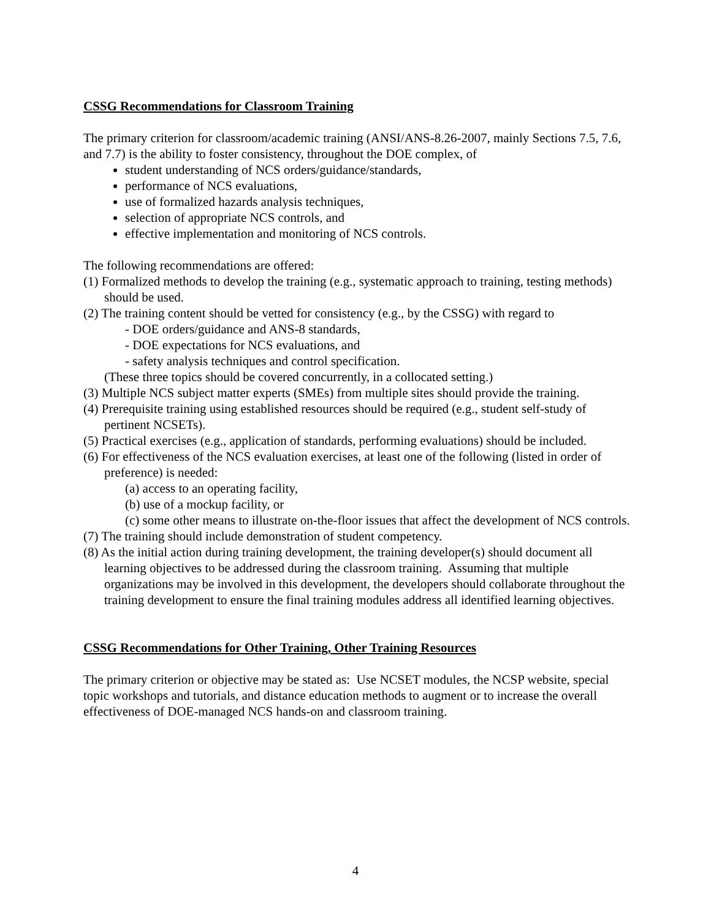CSSG Recommendations for Classroom Training
The primary criterion for classroom/academic training (ANSI/ANS-8.26-2007, mainly Sections 7.5, 7.6, and 7.7) is the ability to foster consistency, throughout the DOE complex, of
student understanding of NCS orders/guidance/standards,
performance of NCS evaluations,
use of formalized hazards analysis techniques,
selection of appropriate NCS controls, and
effective implementation and monitoring of NCS controls.
The following recommendations are offered:
(1) Formalized methods to develop the training (e.g., systematic approach to training, testing methods) should be used.
(2) The training content should be vetted for consistency (e.g., by the CSSG) with regard to
- DOE orders/guidance and ANS-8 standards,
- DOE expectations for NCS evaluations, and
- safety analysis techniques and control specification.
(These three topics should be covered concurrently, in a collocated setting.)
(3) Multiple NCS subject matter experts (SMEs) from multiple sites should provide the training.
(4) Prerequisite training using established resources should be required (e.g., student self-study of pertinent NCSETs).
(5) Practical exercises (e.g., application of standards, performing evaluations) should be included.
(6) For effectiveness of the NCS evaluation exercises, at least one of the following (listed in order of preference) is needed:
(a) access to an operating facility,
(b) use of a mockup facility, or
(c) some other means to illustrate on-the-floor issues that affect the development of NCS controls.
(7) The training should include demonstration of student competency.
(8) As the initial action during training development, the training developer(s) should document all learning objectives to be addressed during the classroom training. Assuming that multiple organizations may be involved in this development, the developers should collaborate throughout the training development to ensure the final training modules address all identified learning objectives.
CSSG Recommendations for Other Training, Other Training Resources
The primary criterion or objective may be stated as: Use NCSET modules, the NCSP website, special topic workshops and tutorials, and distance education methods to augment or to increase the overall effectiveness of DOE-managed NCS hands-on and classroom training.
4